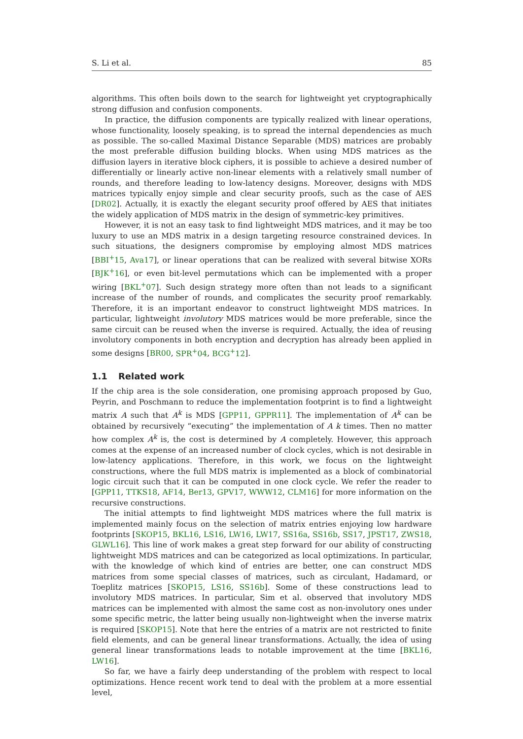S. Li et al. 85
algorithms. This often boils down to the search for lightweight yet cryptographically strong diffusion and confusion components.
In practice, the diffusion components are typically realized with linear operations, whose functionality, loosely speaking, is to spread the internal dependencies as much as possible. The so-called Maximal Distance Separable (MDS) matrices are probably the most preferable diffusion building blocks. When using MDS matrices as the diffusion layers in iterative block ciphers, it is possible to achieve a desired number of differentially or linearly active non-linear elements with a relatively small number of rounds, and therefore leading to low-latency designs. Moreover, designs with MDS matrices typically enjoy simple and clear security proofs, such as the case of AES [DR02]. Actually, it is exactly the elegant security proof offered by AES that initiates the widely application of MDS matrix in the design of symmetric-key primitives.
However, it is not an easy task to find lightweight MDS matrices, and it may be too luxury to use an MDS matrix in a design targeting resource constrained devices. In such situations, the designers compromise by employing almost MDS matrices [BBI<sup>+</sup>15, Ava17], or linear operations that can be realized with several bitwise XORs [BJK<sup>+</sup>16], or even bit-level permutations which can be implemented with a proper wiring [BKL<sup>+</sup>07]. Such design strategy more often than not leads to a significant increase of the number of rounds, and complicates the security proof remarkably. Therefore, it is an important endeavor to construct lightweight MDS matrices. In particular, lightweight involutory MDS matrices would be more preferable, since the same circuit can be reused when the inverse is required. Actually, the idea of reusing involutory components in both encryption and decryption has already been applied in some designs [BR00, SPR<sup>+</sup>04, BCG<sup>+</sup>12].
1.1 Related work
If the chip area is the sole consideration, one promising approach proposed by Guo, Peyrin, and Poschmann to reduce the implementation footprint is to find a lightweight matrix A such that A<sup>k</sup> is MDS [GPP11, GPPR11]. The implementation of A<sup>k</sup> can be obtained by recursively “executing” the implementation of A k times. Then no matter how complex A<sup>k</sup> is, the cost is determined by A completely. However, this approach comes at the expense of an increased number of clock cycles, which is not desirable in low-latency applications. Therefore, in this work, we focus on the lightweight constructions, where the full MDS matrix is implemented as a block of combinatorial logic circuit such that it can be computed in one clock cycle. We refer the reader to [GPP11, TTKS18, AF14, Ber13, GPV17, WWW12, CLM16] for more information on the recursive constructions.
The initial attempts to find lightweight MDS matrices where the full matrix is implemented mainly focus on the selection of matrix entries enjoying low hardware footprints [SKOP15, BKL16, LS16, LW16, LW17, SS16a, SS16b, SS17, JPST17, ZWS18, GLWL16]. This line of work makes a great step forward for our ability of constructing lightweight MDS matrices and can be categorized as local optimizations. In particular, with the knowledge of which kind of entries are better, one can construct MDS matrices from some special classes of matrices, such as circulant, Hadamard, or Toeplitz matrices [SKOP15, LS16, SS16b]. Some of these constructions lead to involutory MDS matrices. In particular, Sim et al. observed that involutory MDS matrices can be implemented with almost the same cost as non-involutory ones under some specific metric, the latter being usually non-lightweight when the inverse matrix is required [SKOP15]. Note that here the entries of a matrix are not restricted to finite field elements, and can be general linear transformations. Actually, the idea of using general linear transformations leads to notable improvement at the time [BKL16, LW16].
So far, we have a fairly deep understanding of the problem with respect to local optimizations. Hence recent work tend to deal with the problem at a more essential level,